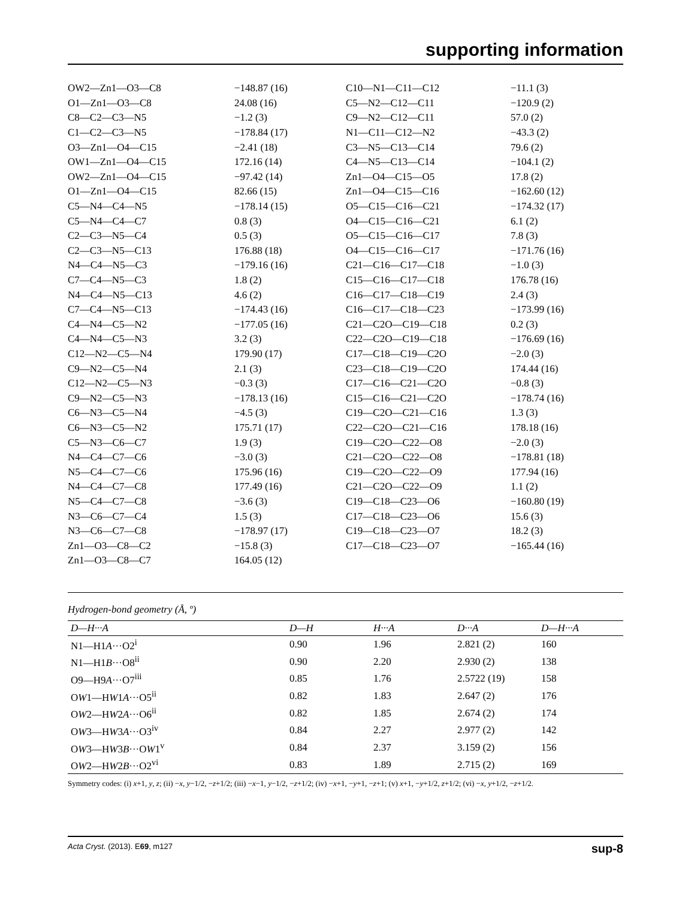supporting information
| OW2—Zn1—O3—C8 | −148.87 (16) | C10—N1—C11—C12 | −11.1 (3) |
| O1—Zn1—O3—C8 | 24.08 (16) | C5—N2—C12—C11 | −120.9 (2) |
| C8—C2—C3—N5 | −1.2 (3) | C9—N2—C12—C11 | 57.0 (2) |
| C1—C2—C3—N5 | −178.84 (17) | N1—C11—C12—N2 | −43.3 (2) |
| O3—Zn1—O4—C15 | −2.41 (18) | C3—N5—C13—C14 | 79.6 (2) |
| OW1—Zn1—O4—C15 | 172.16 (14) | C4—N5—C13—C14 | −104.1 (2) |
| OW2—Zn1—O4—C15 | −97.42 (14) | Zn1—O4—C15—O5 | 17.8 (2) |
| O1—Zn1—O4—C15 | 82.66 (15) | Zn1—O4—C15—C16 | −162.60 (12) |
| C5—N4—C4—N5 | −178.14 (15) | O5—C15—C16—C21 | −174.32 (17) |
| C5—N4—C4—C7 | 0.8 (3) | O4—C15—C16—C21 | 6.1 (2) |
| C2—C3—N5—C4 | 0.5 (3) | O5—C15—C16—C17 | 7.8 (3) |
| C2—C3—N5—C13 | 176.88 (18) | O4—C15—C16—C17 | −171.76 (16) |
| N4—C4—N5—C3 | −179.16 (16) | C21—C16—C17—C18 | −1.0 (3) |
| C7—C4—N5—C3 | 1.8 (2) | C15—C16—C17—C18 | 176.78 (16) |
| N4—C4—N5—C13 | 4.6 (2) | C16—C17—C18—C19 | 2.4 (3) |
| C7—C4—N5—C13 | −174.43 (16) | C16—C17—C18—C23 | −173.99 (16) |
| C4—N4—C5—N2 | −177.05 (16) | C21—C2O—C19—C18 | 0.2 (3) |
| C4—N4—C5—N3 | 3.2 (3) | C22—C2O—C19—C18 | −176.69 (16) |
| C12—N2—C5—N4 | 179.90 (17) | C17—C18—C19—C2O | −2.0 (3) |
| C9—N2—C5—N4 | 2.1 (3) | C23—C18—C19—C2O | 174.44 (16) |
| C12—N2—C5—N3 | −0.3 (3) | C17—C16—C21—C2O | −0.8 (3) |
| C9—N2—C5—N3 | −178.13 (16) | C15—C16—C21—C2O | −178.74 (16) |
| C6—N3—C5—N4 | −4.5 (3) | C19—C2O—C21—C16 | 1.3 (3) |
| C6—N3—C5—N2 | 175.71 (17) | C22—C2O—C21—C16 | 178.18 (16) |
| C5—N3—C6—C7 | 1.9 (3) | C19—C2O—C22—O8 | −2.0 (3) |
| N4—C4—C7—C6 | −3.0 (3) | C21—C2O—C22—O8 | −178.81 (18) |
| N5—C4—C7—C6 | 175.96 (16) | C19—C2O—C22—O9 | 177.94 (16) |
| N4—C4—C7—C8 | 177.49 (16) | C21—C2O—C22—O9 | 1.1 (2) |
| N5—C4—C7—C8 | −3.6 (3) | C19—C18—C23—O6 | −160.80 (19) |
| N3—C6—C7—C4 | 1.5 (3) | C17—C18—C23—O6 | 15.6 (3) |
| N3—C6—C7—C8 | −178.97 (17) | C19—C18—C23—O7 | 18.2 (3) |
| Zn1—O3—C8—C2 | −15.8 (3) | C17—C18—C23—O7 | −165.44 (16) |
| Zn1—O3—C8—C7 | 164.05 (12) | | |
Hydrogen-bond geometry (Å, º)
| D—H···A | D—H | H···A | D···A | D—H···A |
| --- | --- | --- | --- | --- |
| N1—H1 A ···O2<sup>i</sup> | 0.90 | 1.96 | 2.821 (2) | 160 |
| N1—H1 B ···O8<sup>ii</sup> | 0.90 | 2.20 | 2.930 (2) | 138 |
| O9—H9 A ···O7<sup>iii</sup> | 0.85 | 1.76 | 2.5722 (19) | 158 |
| O W 1—H W 1 A ···O5<sup>ii</sup> | 0.82 | 1.83 | 2.647 (2) | 176 |
| O W 2—H W 2 A ···O6<sup>ii</sup> | 0.82 | 1.85 | 2.674 (2) | 174 |
| O W 3—H W 3 A ···O3<sup>iv</sup> | 0.84 | 2.27 | 2.977 (2) | 142 |
| O W 3—H W 3 B ···O W 1<sup>v</sup> | 0.84 | 2.37 | 3.159 (2) | 156 |
| O W 2—H W 2 B ···O2<sup>vi</sup> | 0.83 | 1.89 | 2.715 (2) | 169 |
Symmetry codes: (i) x+1, y, z; (ii) −x, y−1/2, −z+1/2; (iii) −x−1, y−1/2, −z+1/2; (iv) −x+1, −y+1, −z+1; (v) x+1, −y+1/2, z+1/2; (vi) −x, y+1/2, −z+1/2.
Acta Cryst. (2013). E69, m127 sup-8